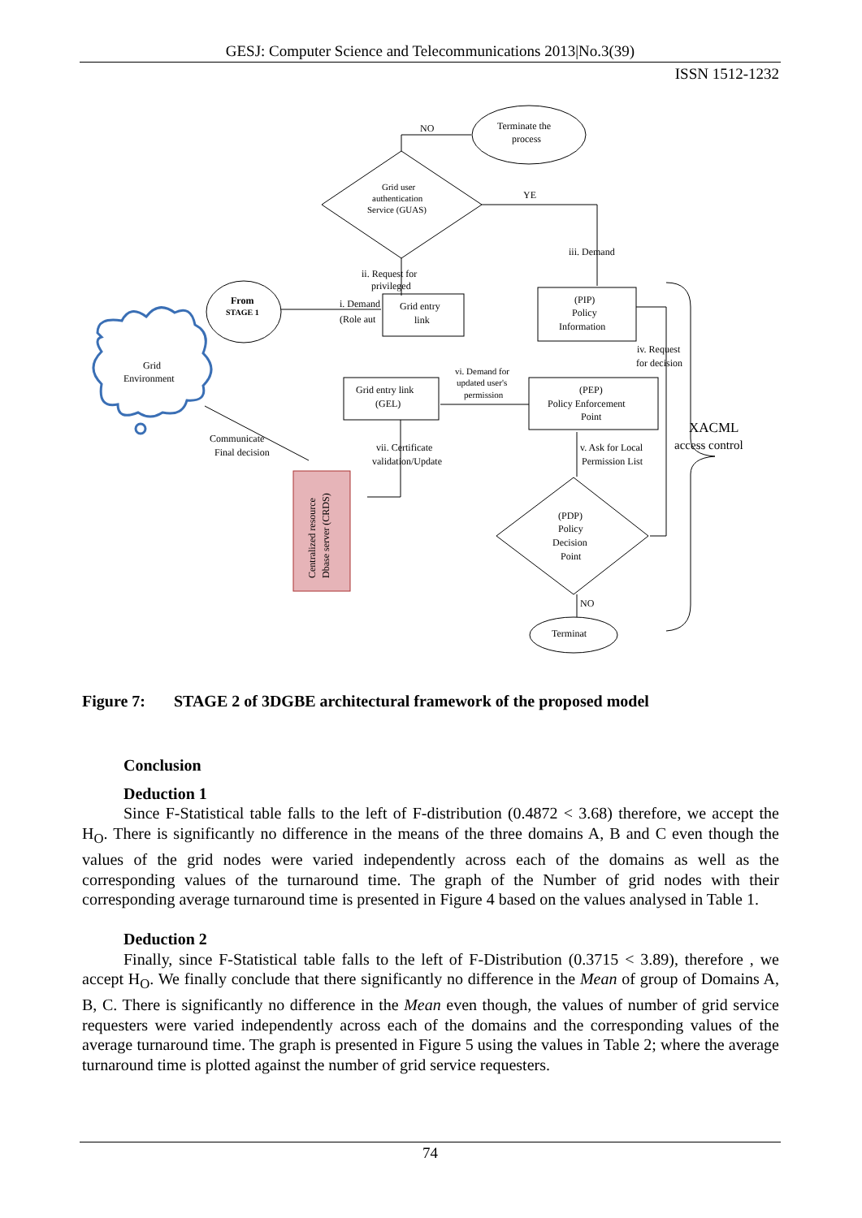GESJ: Computer Science and Telecommunications 2013|No.3(39)
ISSN 1512-1232
NO
Terminate the
process
Grid user
authentication
Service (GUAS)
YE
iii. Demand
ii. Request for
privileged
From
STAGE 1
i. Demand
(Role aut
Grid entry
link
(PIP)
Policy
Information
iv. Request
for decision
Grid
Environment
vi. Demand for
updated user's
permission
Grid entry link
(GEL)
(PEP)
Policy Enforcement
Point
XACML
access control
Communicate
Final decision
vii. Certificate
validation/Update
v. Ask for Local
Permission List
(PDP)
Policy
Decision
Point
NO
Terminat
Centralized resource
Dbase server (CRDS)
Figure 7: STAGE 2 of 3DGBE architectural framework of the proposed model
Conclusion
Deduction 1
Since F-Statistical table falls to the left of F-distribution (0.4872 < 3.68) therefore, we accept the H<sub>O</sub>. There is significantly no difference in the means of the three domains A, B and C even though the values of the grid nodes were varied independently across each of the domains as well as the corresponding values of the turnaround time. The graph of the Number of grid nodes with their corresponding average turnaround time is presented in Figure 4 based on the values analysed in Table 1.
Deduction 2
Finally, since F-Statistical table falls to the left of F-Distribution (0.3715 < 3.89), therefore , we accept H<sub>O</sub>. We finally conclude that there significantly no difference in the Mean of group of Domains A, B, C. There is significantly no difference in the Mean even though, the values of number of grid service requesters were varied independently across each of the domains and the corresponding values of the average turnaround time. The graph is presented in Figure 5 using the values in Table 2; where the average turnaround time is plotted against the number of grid service requesters.
74